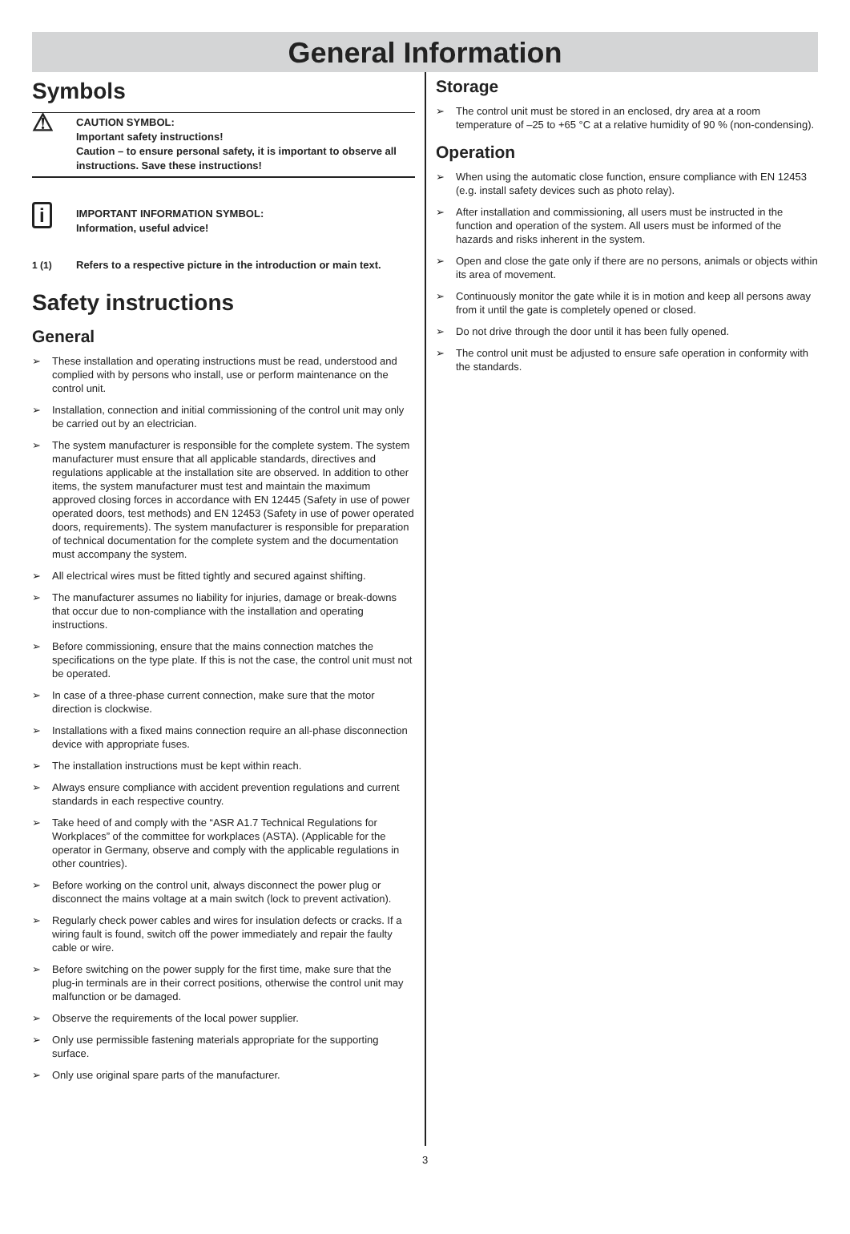General Information
Symbols
⚠
CAUTION SYMBOL:
Important safety instructions!
Caution – to ensure personal safety, it is important to observe all instructions. Save these instructions!
i
IMPORTANT INFORMATION SYMBOL:
Information, useful advice!
1 (1) Refers to a respective picture in the introduction or main text.
Safety instructions
General
➢ These installation and operating instructions must be read, understood and complied with by persons who install, use or perform maintenance on the control unit.
➢ Installation, connection and initial commissioning of the control unit may only be carried out by an electrician.
➢ The system manufacturer is responsible for the complete system. The system manufacturer must ensure that all applicable standards, directives and regulations applicable at the installation site are observed. In addition to other items, the system manufacturer must test and maintain the maximum approved closing forces in accordance with EN 12445 (Safety in use of power operated doors, test methods) and EN 12453 (Safety in use of power operated doors, requirements). The system manufacturer is responsible for preparation of technical documentation for the complete system and the documentation must accompany the system.
➢ All electrical wires must be fitted tightly and secured against shifting.
➢ The manufacturer assumes no liability for injuries, damage or break-downs that occur due to non-compliance with the installation and operating instructions.
➢ Before commissioning, ensure that the mains connection matches the specifications on the type plate. If this is not the case, the control unit must not be operated.
➢ In case of a three-phase current connection, make sure that the motor direction is clockwise.
➢ Installations with a fixed mains connection require an all-phase disconnection device with appropriate fuses.
➢ The installation instructions must be kept within reach.
➢ Always ensure compliance with accident prevention regulations and current standards in each respective country.
➢ Take heed of and comply with the “ASR A1.7 Technical Regulations for Workplaces” of the committee for workplaces (ASTA). (Applicable for the operator in Germany, observe and comply with the applicable regulations in other countries).
➢ Before working on the control unit, always disconnect the power plug or disconnect the mains voltage at a main switch (lock to prevent activation).
➢ Regularly check power cables and wires for insulation defects or cracks. If a wiring fault is found, switch off the power immediately and repair the faulty cable or wire.
➢ Before switching on the power supply for the first time, make sure that the plug-in terminals are in their correct positions, otherwise the control unit may malfunction or be damaged.
➢ Observe the requirements of the local power supplier.
➢ Only use permissible fastening materials appropriate for the supporting surface.
➢ Only use original spare parts of the manufacturer.
Storage
➢ The control unit must be stored in an enclosed, dry area at a room temperature of –25 to +65 °C at a relative humidity of 90 % (non-condensing).
Operation
➢ When using the automatic close function, ensure compliance with EN 12453 (e.g. install safety devices such as photo relay).
➢ After installation and commissioning, all users must be instructed in the function and operation of the system. All users must be informed of the hazards and risks inherent in the system.
➢ Open and close the gate only if there are no persons, animals or objects within its area of movement.
➢ Continuously monitor the gate while it is in motion and keep all persons away from it until the gate is completely opened or closed.
➢ Do not drive through the door until it has been fully opened.
➢ The control unit must be adjusted to ensure safe operation in conformity with the standards.
3